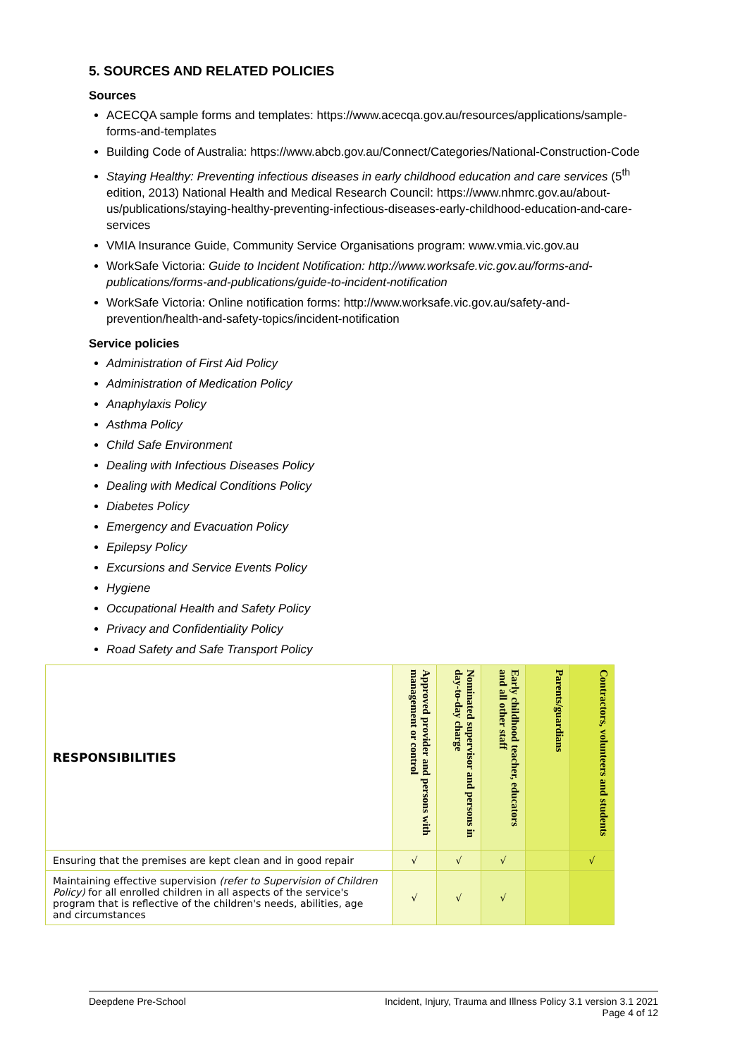5. SOURCES AND RELATED POLICIES
Sources
ACECQA sample forms and templates: https://www.acecqa.gov.au/resources/applications/sample-forms-and-templates
Building Code of Australia: https://www.abcb.gov.au/Connect/Categories/National-Construction-Code
Staying Healthy: Preventing infectious diseases in early childhood education and care services (5<sup>th</sup> edition, 2013) National Health and Medical Research Council: https://www.nhmrc.gov.au/about-us/publications/staying-healthy-preventing-infectious-diseases-early-childhood-education-and-care-services
VMIA Insurance Guide, Community Service Organisations program: www.vmia.vic.gov.au
WorkSafe Victoria: Guide to Incident Notification: http://www.worksafe.vic.gov.au/forms-and-publications/forms-and-publications/guide-to-incident-notification
WorkSafe Victoria: Online notification forms: http://www.worksafe.vic.gov.au/safety-and-prevention/health-and-safety-topics/incident-notification
Service policies
Administration of First Aid Policy
Administration of Medication Policy
Anaphylaxis Policy
Asthma Policy
Child Safe Environment
Dealing with Infectious Diseases Policy
Dealing with Medical Conditions Policy
Diabetes Policy
Emergency and Evacuation Policy
Epilepsy Policy
Excursions and Service Events Policy
Hygiene
Occupational Health and Safety Policy
Privacy and Confidentiality Policy
Road Safety and Safe Transport Policy
| RESPONSIBILITIES | Approved provider and persons with management or control | Nominated supervisor and persons in day-to-day charge | Early childhood teacher, educators and all other staff | Parents/guardians | Contractors, volunteers and students |
| --- | --- | --- | --- | --- | --- |
| Ensuring that the premises are kept clean and in good repair | √ | √ | √ | | √ |
| Maintaining effective supervision (refer to Supervision of Children Policy) for all enrolled children in all aspects of the service's program that is reflective of the children's needs, abilities, age and circumstances | √ | √ | √ | | |
Deepdene Pre-School Incident, Injury, Trauma and Illness Policy 3.1 version 3.1 2021
Page 4 of 12